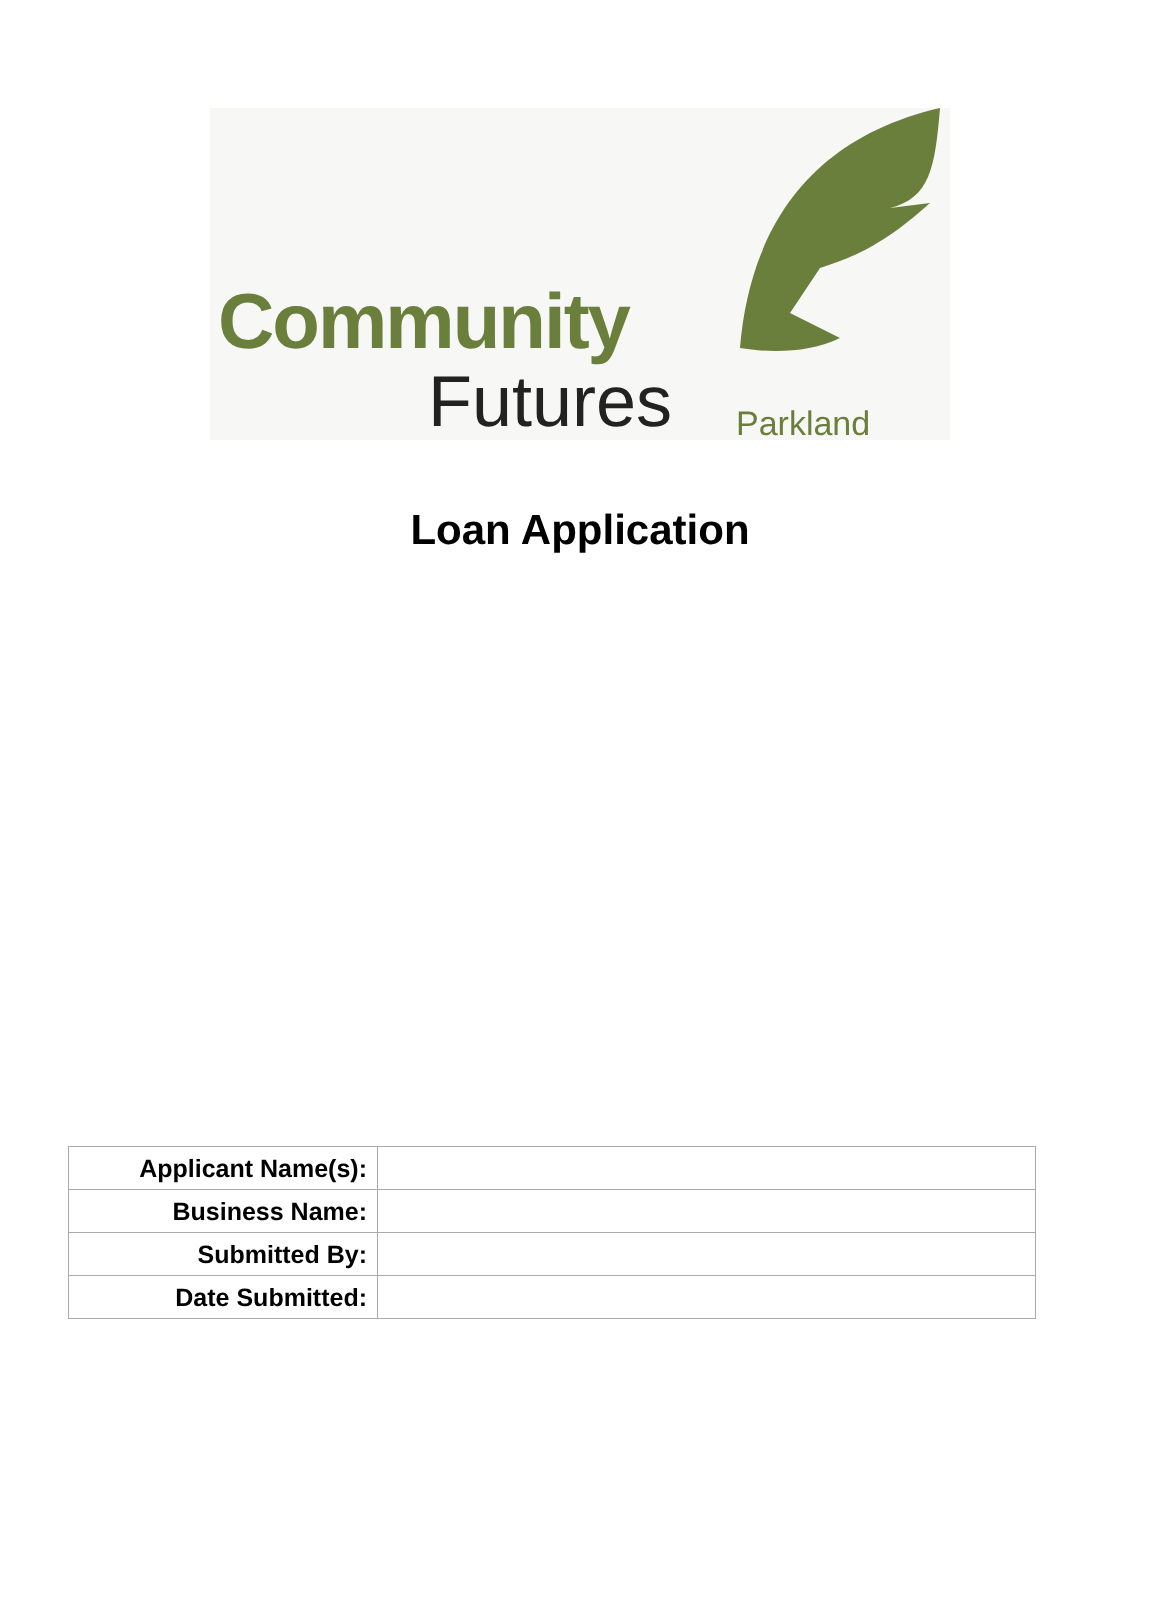Community
Futures Parkland
Loan Application
| Applicant Name(s): | |
| Business Name: | |
| Submitted By: | |
| Date Submitted: | |